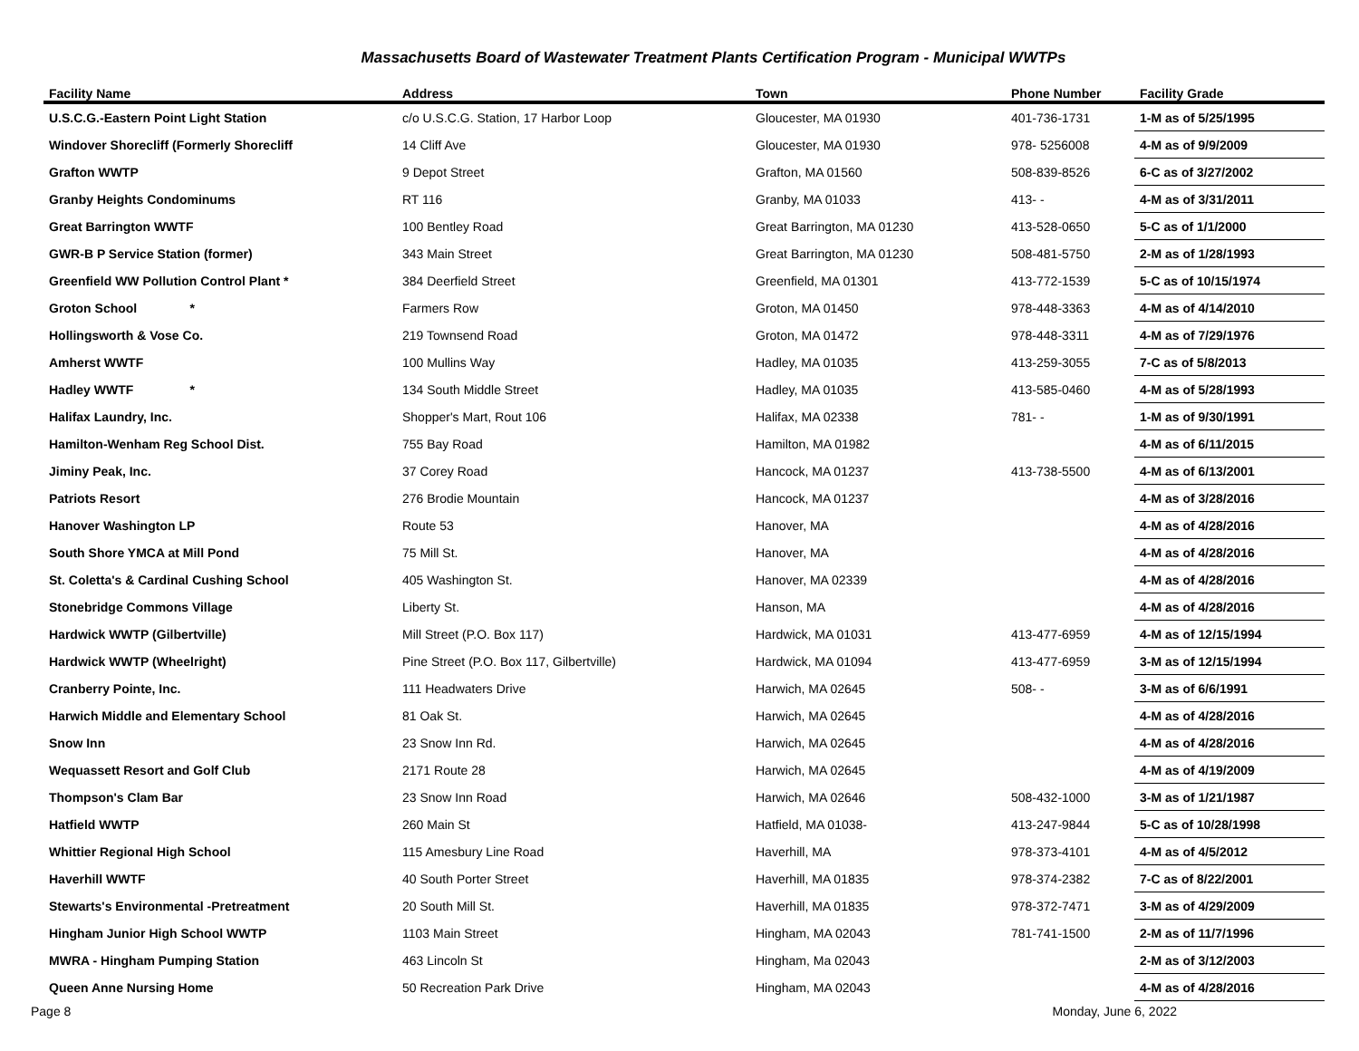Massachusetts Board of Wastewater Treatment Plants Certification Program - Municipal WWTPs
| Facility Name | Address | Town | Phone Number | Facility Grade |
| --- | --- | --- | --- | --- |
| U.S.C.G.-Eastern Point Light Station | c/o U.S.C.G. Station, 17 Harbor Loop | Gloucester, MA 01930 | 401-736-1731 | 1-M as of 5/25/1995 |
| Windover Shorecliff (Formerly Shorecliff | 14 Cliff Ave | Gloucester, MA 01930 | 978- 5256008 | 4-M as of 9/9/2009 |
| Grafton WWTP | 9 Depot Street | Grafton, MA 01560 | 508-839-8526 | 6-C as of 3/27/2002 |
| Granby Heights Condominums | RT 116 | Granby, MA 01033 | 413- - | 4-M as of 3/31/2011 |
| Great Barrington WWTF | 100 Bentley Road | Great Barrington, MA 01230 | 413-528-0650 | 5-C as of 1/1/2000 |
| GWR-B P Service Station (former) | 343 Main Street | Great Barrington, MA 01230 | 508-481-5750 | 2-M as of 1/28/1993 |
| Greenfield WW Pollution Control Plant * | 384 Deerfield Street | Greenfield, MA 01301 | 413-772-1539 | 5-C as of 10/15/1974 |
| Groton School * | Farmers Row | Groton, MA 01450 | 978-448-3363 | 4-M as of 4/14/2010 |
| Hollingsworth & Vose Co. | 219 Townsend Road | Groton, MA 01472 | 978-448-3311 | 4-M as of 7/29/1976 |
| Amherst WWTF | 100 Mullins Way | Hadley, MA 01035 | 413-259-3055 | 7-C as of 5/8/2013 |
| Hadley WWTF * | 134 South Middle Street | Hadley, MA 01035 | 413-585-0460 | 4-M as of 5/28/1993 |
| Halifax Laundry, Inc. | Shopper's Mart, Rout 106 | Halifax, MA 02338 | 781- - | 1-M as of 9/30/1991 |
| Hamilton-Wenham Reg School Dist. | 755 Bay Road | Hamilton, MA 01982 | | 4-M as of 6/11/2015 |
| Jiminy Peak, Inc. | 37 Corey Road | Hancock, MA 01237 | 413-738-5500 | 4-M as of 6/13/2001 |
| Patriots Resort | 276 Brodie Mountain | Hancock, MA 01237 | | 4-M as of 3/28/2016 |
| Hanover Washington LP | Route 53 | Hanover, MA | | 4-M as of 4/28/2016 |
| South Shore YMCA at Mill Pond | 75 Mill St. | Hanover, MA | | 4-M as of 4/28/2016 |
| St. Coletta's & Cardinal Cushing School | 405 Washington St. | Hanover, MA 02339 | | 4-M as of 4/28/2016 |
| Stonebridge Commons Village | Liberty St. | Hanson, MA | | 4-M as of 4/28/2016 |
| Hardwick WWTP (Gilbertville) | Mill Street (P.O. Box 117) | Hardwick, MA 01031 | 413-477-6959 | 4-M as of 12/15/1994 |
| Hardwick WWTP (Wheelright) | Pine Street (P.O. Box 117, Gilbertville) | Hardwick, MA 01094 | 413-477-6959 | 3-M as of 12/15/1994 |
| Cranberry Pointe, Inc. | 111 Headwaters Drive | Harwich, MA 02645 | 508- - | 3-M as of 6/6/1991 |
| Harwich Middle and Elementary School | 81 Oak St. | Harwich, MA 02645 | | 4-M as of 4/28/2016 |
| Snow Inn | 23 Snow Inn Rd. | Harwich, MA 02645 | | 4-M as of 4/28/2016 |
| Wequassett Resort and Golf Club | 2171 Route 28 | Harwich, MA 02645 | | 4-M as of 4/19/2009 |
| Thompson's Clam Bar | 23 Snow Inn Road | Harwich, MA 02646 | 508-432-1000 | 3-M as of 1/21/1987 |
| Hatfield WWTP | 260 Main St | Hatfield, MA 01038- | 413-247-9844 | 5-C as of 10/28/1998 |
| Whittier Regional High School | 115 Amesbury Line Road | Haverhill, MA | 978-373-4101 | 4-M as of 4/5/2012 |
| Haverhill WWTF | 40 South Porter Street | Haverhill, MA 01835 | 978-374-2382 | 7-C as of 8/22/2001 |
| Stewarts's Environmental -Pretreatment | 20 South Mill St. | Haverhill, MA 01835 | 978-372-7471 | 3-M as of 4/29/2009 |
| Hingham Junior High School WWTP | 1103 Main Street | Hingham, MA 02043 | 781-741-1500 | 2-M as of 11/7/1996 |
| MWRA - Hingham Pumping Station | 463 Lincoln St | Hingham, Ma 02043 | | 2-M as of 3/12/2003 |
| Queen Anne Nursing Home | 50 Recreation Park Drive | Hingham, MA 02043 | | 4-M as of 4/28/2016 |
Page 8 Monday, June 6, 2022